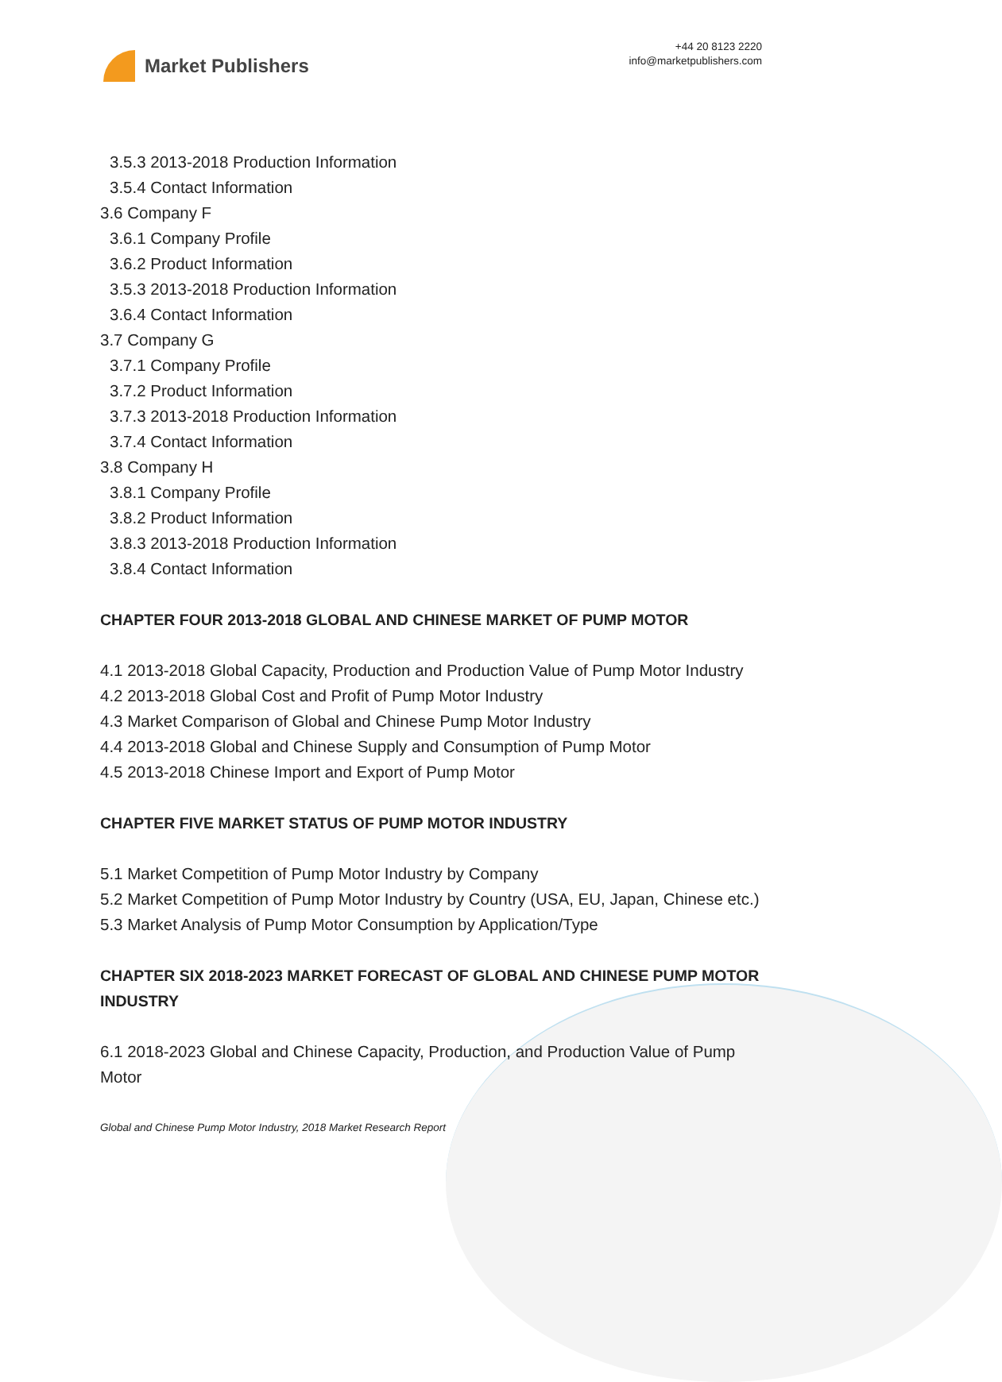Market Publishers
+44 20 8123 2220
info@marketpublishers.com
3.5.3 2013-2018 Production Information
3.5.4 Contact Information
3.6 Company F
3.6.1 Company Profile
3.6.2 Product Information
3.5.3 2013-2018 Production Information
3.6.4 Contact Information
3.7 Company G
3.7.1 Company Profile
3.7.2 Product Information
3.7.3 2013-2018 Production Information
3.7.4 Contact Information
3.8 Company H
3.8.1 Company Profile
3.8.2 Product Information
3.8.3 2013-2018 Production Information
3.8.4 Contact Information
CHAPTER FOUR 2013-2018 GLOBAL AND CHINESE MARKET OF PUMP MOTOR
4.1 2013-2018 Global Capacity, Production and Production Value of Pump Motor Industry
4.2 2013-2018 Global Cost and Profit of Pump Motor Industry
4.3 Market Comparison of Global and Chinese Pump Motor Industry
4.4 2013-2018 Global and Chinese Supply and Consumption of Pump Motor
4.5 2013-2018 Chinese Import and Export of Pump Motor
CHAPTER FIVE MARKET STATUS OF PUMP MOTOR INDUSTRY
5.1 Market Competition of Pump Motor Industry by Company
5.2 Market Competition of Pump Motor Industry by Country (USA, EU, Japan, Chinese etc.)
5.3 Market Analysis of Pump Motor Consumption by Application/Type
CHAPTER SIX 2018-2023 MARKET FORECAST OF GLOBAL AND CHINESE PUMP MOTOR INDUSTRY
6.1 2018-2023 Global and Chinese Capacity, Production, and Production Value of Pump Motor
Global and Chinese Pump Motor Industry, 2018 Market Research Report